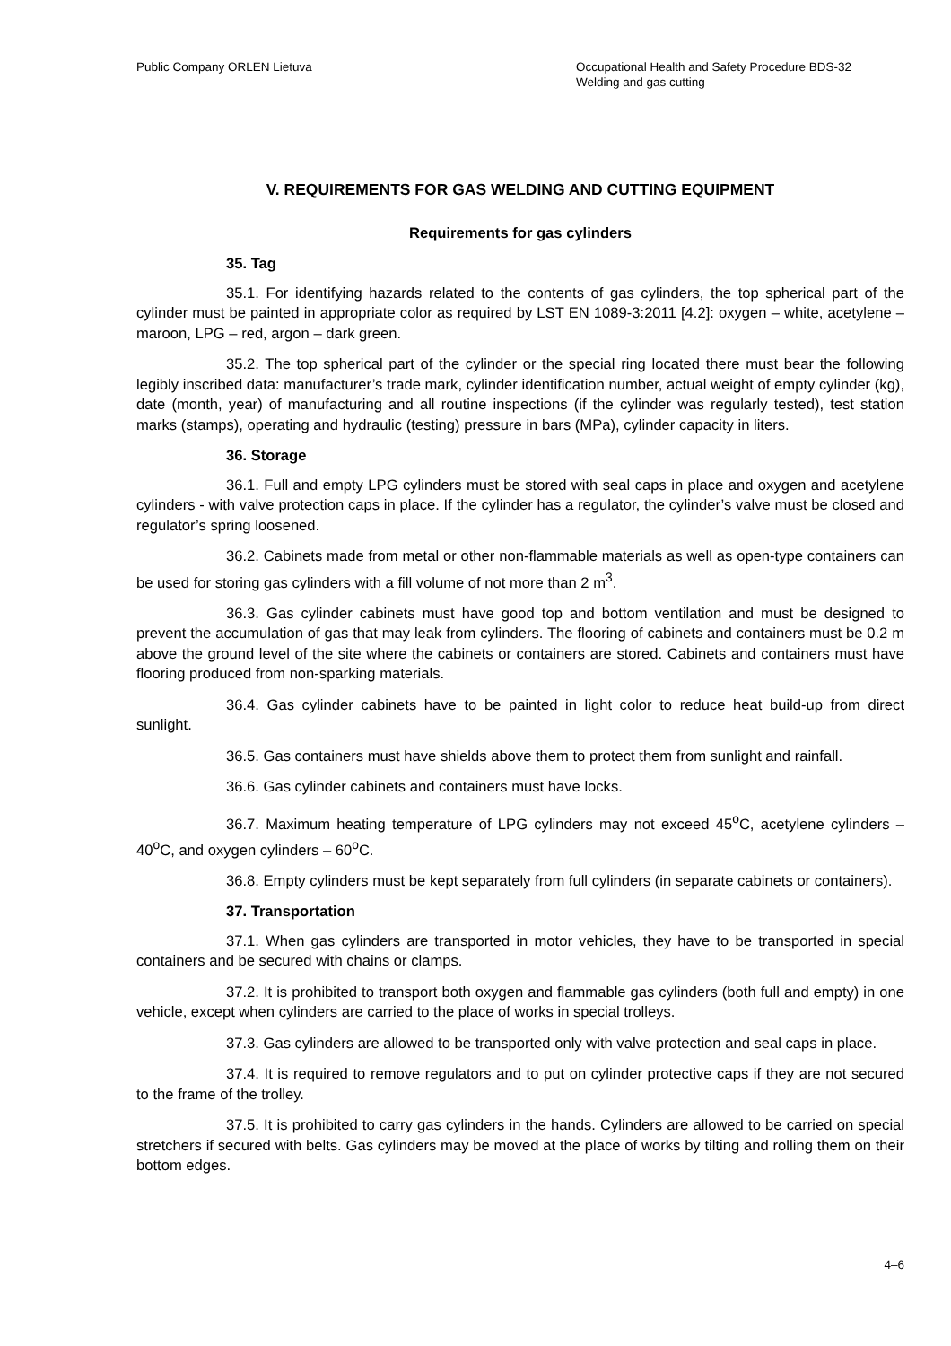Public Company ORLEN Lietuva Occupational Health and Safety Procedure BDS-32
Welding and gas cutting
V. REQUIREMENTS FOR GAS WELDING AND CUTTING EQUIPMENT
Requirements for gas cylinders
35. Tag
35.1. For identifying hazards related to the contents of gas cylinders, the top spherical part of the cylinder must be painted in appropriate color as required by LST EN 1089-3:2011 [4.2]: oxygen – white, acetylene – maroon, LPG – red, argon – dark green.
35.2. The top spherical part of the cylinder or the special ring located there must bear the following legibly inscribed data: manufacturer’s trade mark, cylinder identification number, actual weight of empty cylinder (kg), date (month, year) of manufacturing and all routine inspections (if the cylinder was regularly tested), test station marks (stamps), operating and hydraulic (testing) pressure in bars (MPa), cylinder capacity in liters.
36. Storage
36.1. Full and empty LPG cylinders must be stored with seal caps in place and oxygen and acetylene cylinders - with valve protection caps in place. If the cylinder has a regulator, the cylinder’s valve must be closed and regulator’s spring loosened.
36.2. Cabinets made from metal or other non-flammable materials as well as open-type containers can be used for storing gas cylinders with a fill volume of not more than 2 m<sup>3</sup>.
36.3. Gas cylinder cabinets must have good top and bottom ventilation and must be designed to prevent the accumulation of gas that may leak from cylinders. The flooring of cabinets and containers must be 0.2 m above the ground level of the site where the cabinets or containers are stored. Cabinets and containers must have flooring produced from non-sparking materials.
36.4. Gas cylinder cabinets have to be painted in light color to reduce heat build-up from direct sunlight.
36.5. Gas containers must have shields above them to protect them from sunlight and rainfall.
36.6. Gas cylinder cabinets and containers must have locks.
36.7. Maximum heating temperature of LPG cylinders may not exceed 45<sup>o</sup>C, acetylene cylinders – 40<sup>o</sup>C, and oxygen cylinders – 60<sup>o</sup>C.
36.8. Empty cylinders must be kept separately from full cylinders (in separate cabinets or containers).
37. Transportation
37.1. When gas cylinders are transported in motor vehicles, they have to be transported in special containers and be secured with chains or clamps.
37.2. It is prohibited to transport both oxygen and flammable gas cylinders (both full and empty) in one vehicle, except when cylinders are carried to the place of works in special trolleys.
37.3. Gas cylinders are allowed to be transported only with valve protection and seal caps in place.
37.4. It is required to remove regulators and to put on cylinder protective caps if they are not secured to the frame of the trolley.
37.5. It is prohibited to carry gas cylinders in the hands. Cylinders are allowed to be carried on special stretchers if secured with belts. Gas cylinders may be moved at the place of works by tilting and rolling them on their bottom edges.
4–6